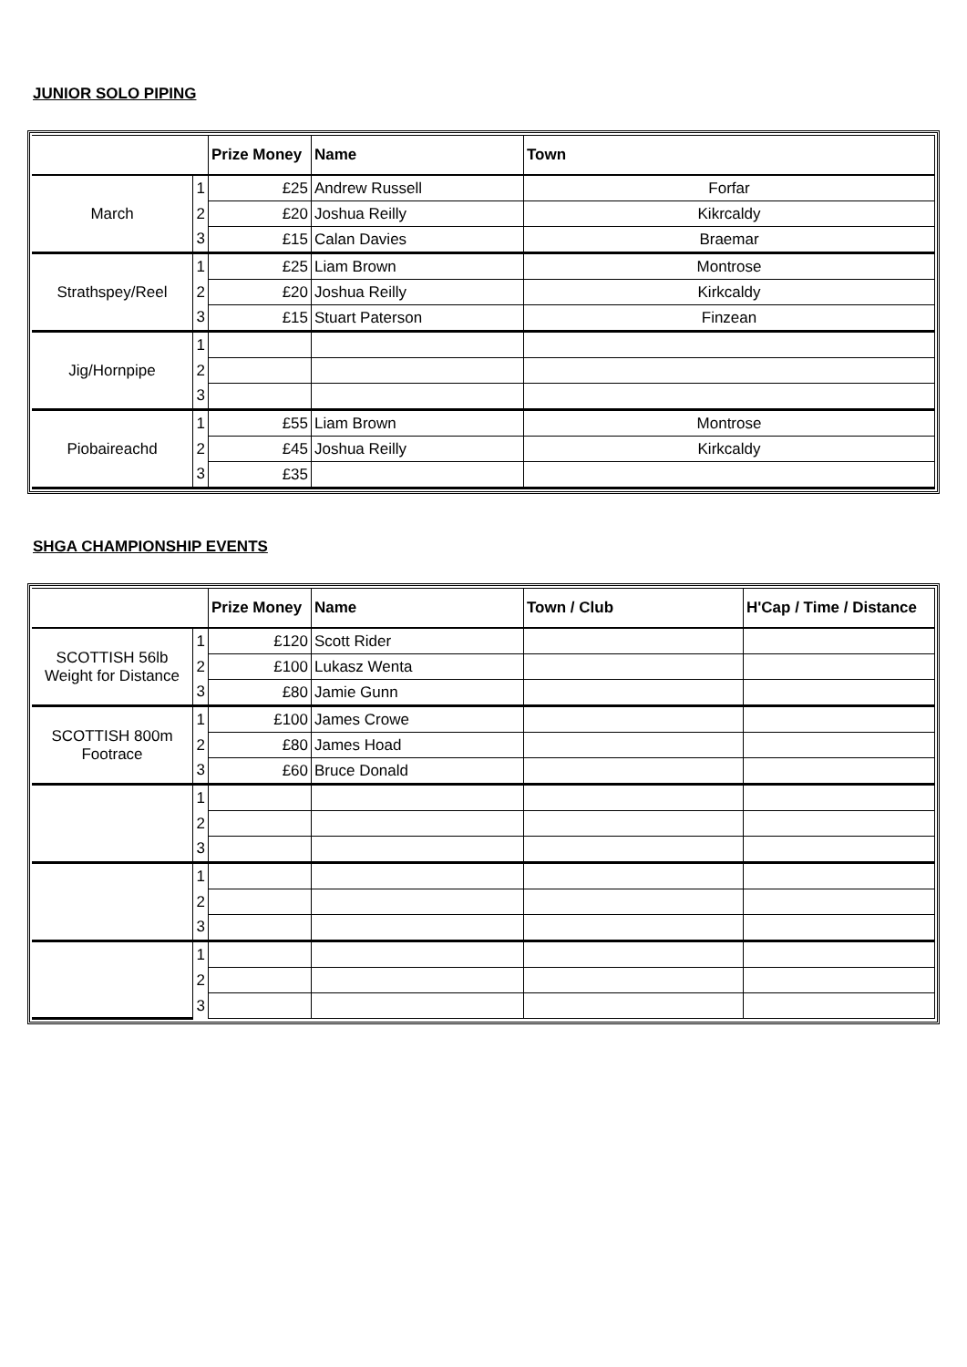JUNIOR SOLO PIPING
| | | Prize Money | Name | Town |
| --- | --- | --- | --- | --- |
| March | 1 | £25 | Andrew Russell | Forfar |
| | 2 | £20 | Joshua Reilly | Kikrcaldy |
| | 3 | £15 | Calan Davies | Braemar |
| Strathspey/Reel | 1 | £25 | Liam Brown | Montrose |
| | 2 | £20 | Joshua Reilly | Kirkcaldy |
| | 3 | £15 | Stuart Paterson | Finzean |
| Jig/Hornpipe | 1 | | | |
| | 2 | | | |
| | 3 | | | |
| Piobaireachd | 1 | £55 | Liam Brown | Montrose |
| | 2 | £45 | Joshua Reilly | Kirkcaldy |
| | 3 | £35 | | |
SHGA CHAMPIONSHIP EVENTS
| | | Prize Money | Name | Town / Club | H'Cap / Time / Distance |
| --- | --- | --- | --- | --- | --- |
| SCOTTISH 56lb Weight for Distance | 1 | £120 | Scott Rider | | |
| | 2 | £100 | Lukasz Wenta | | |
| | 3 | £80 | Jamie Gunn | | |
| SCOTTISH 800m Footrace | 1 | £100 | James Crowe | | |
| | 2 | £80 | James Hoad | | |
| | 3 | £60 | Bruce Donald | | |
| | 1 | | | | |
| | 2 | | | | |
| | 3 | | | | |
| | 1 | | | | |
| | 2 | | | | |
| | 3 | | | | |
| | 1 | | | | |
| | 2 | | | | |
| | 3 | | | | |